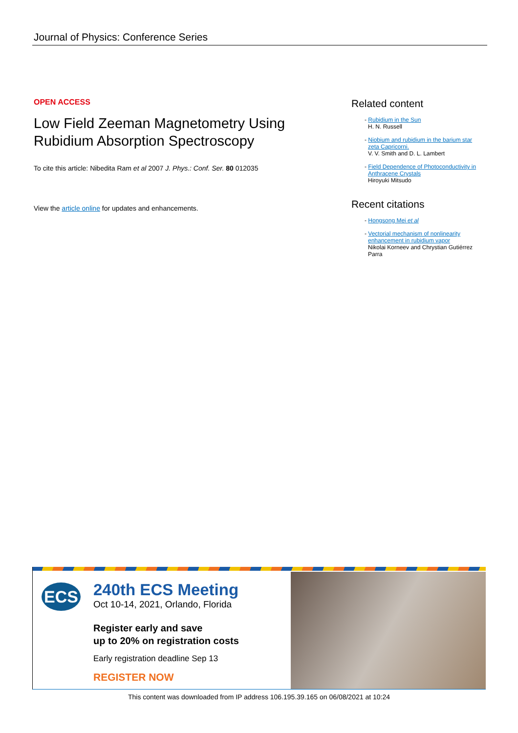Journal of Physics: Conference Series
OPEN ACCESS
Low Field Zeeman Magnetometry Using Rubidium Absorption Spectroscopy
To cite this article: Nibedita Ram et al 2007 J. Phys.: Conf. Ser. 80 012035
View the article online for updates and enhancements.
Related content
- Rubidium in the Sun
H. N. Russell
- Niobium and rubidium in the barium star zeta Capricorni.
V. V. Smith and D. L. Lambert
- Field Dependence of Photoconductivity in Anthracene Crystals
Hiroyuki Mitsudo
Recent citations
- Hongsong Mei et al
- Vectorial mechanism of nonlinearity enhancement in rubidium vapor
Nikolai Korneev and Chrystian Gutiérrez Parra
ECS
240th ECS Meeting
Oct 10-14, 2021, Orlando, Florida
Register early and save
up to 20% on registration costs
Early registration deadline Sep 13
REGISTER NOW
This content was downloaded from IP address 106.195.39.165 on 06/08/2021 at 10:24